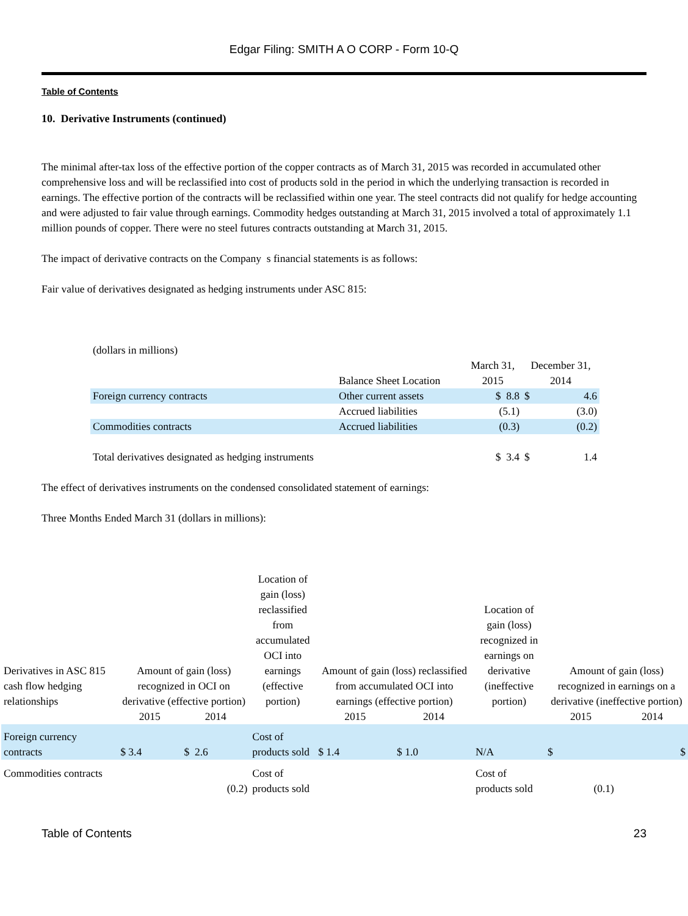Edgar Filing: SMITH A O CORP - Form 10-Q
Table of Contents
10. Derivative Instruments (continued)
The minimal after-tax loss of the effective portion of the copper contracts as of March 31, 2015 was recorded in accumulated other comprehensive loss and will be reclassified into cost of products sold in the period in which the underlying transaction is recorded in earnings. The effective portion of the contracts will be reclassified within one year. The steel contracts did not qualify for hedge accounting and were adjusted to fair value through earnings. Commodity hedges outstanding at March 31, 2015 involved a total of approximately 1.1 million pounds of copper. There were no steel futures contracts outstanding at March 31, 2015.
The impact of derivative contracts on the Company s financial statements is as follows:
Fair value of derivatives designated as hedging instruments under ASC 815:
| (dollars in millions) | | | | |
| | Balance Sheet Location | March 31, 2015 | December 31, 2014 | |
| Foreign currency contracts | Other current assets | $ 8.8 | $ | 4.6 |
| | Accrued liabilities | (5.1) | | (3.0) |
| Commodities contracts | Accrued liabilities | (0.3) | | (0.2) |
| Total derivatives designated as hedging instruments | | $ 3.4 | $ | 1.4 |
The effect of derivatives instruments on the condensed consolidated statement of earnings:
Three Months Ended March 31 (dollars in millions):
| Derivatives in ASC 815 cash flow hedging relationships | Amount of gain (loss) recognized in OCI on derivative (effective portion) | | Location of gain (loss) reclassified from accumulated OCI into earnings (effective portion) | Amount of gain (loss) reclassified from accumulated OCI into earnings (effective portion) | | Location of gain (loss) recognized in earnings on derivative (ineffective portion) | Amount of gain (loss) recognized in earnings on a derivative (ineffective portion) | |
| | 2015 | 2014 | | 2015 | 2014 | | 2015 | 2014 |
| Foreign currency contracts | $ 3.4 | $ 2.6 | Cost of products sold | $ 1.4 | $ 1.0 | N/A | $ | $ |
| Commodities contracts | | (0.2) | Cost of products sold | | | Cost of products sold | (0.1) | |
Table of Contents 23